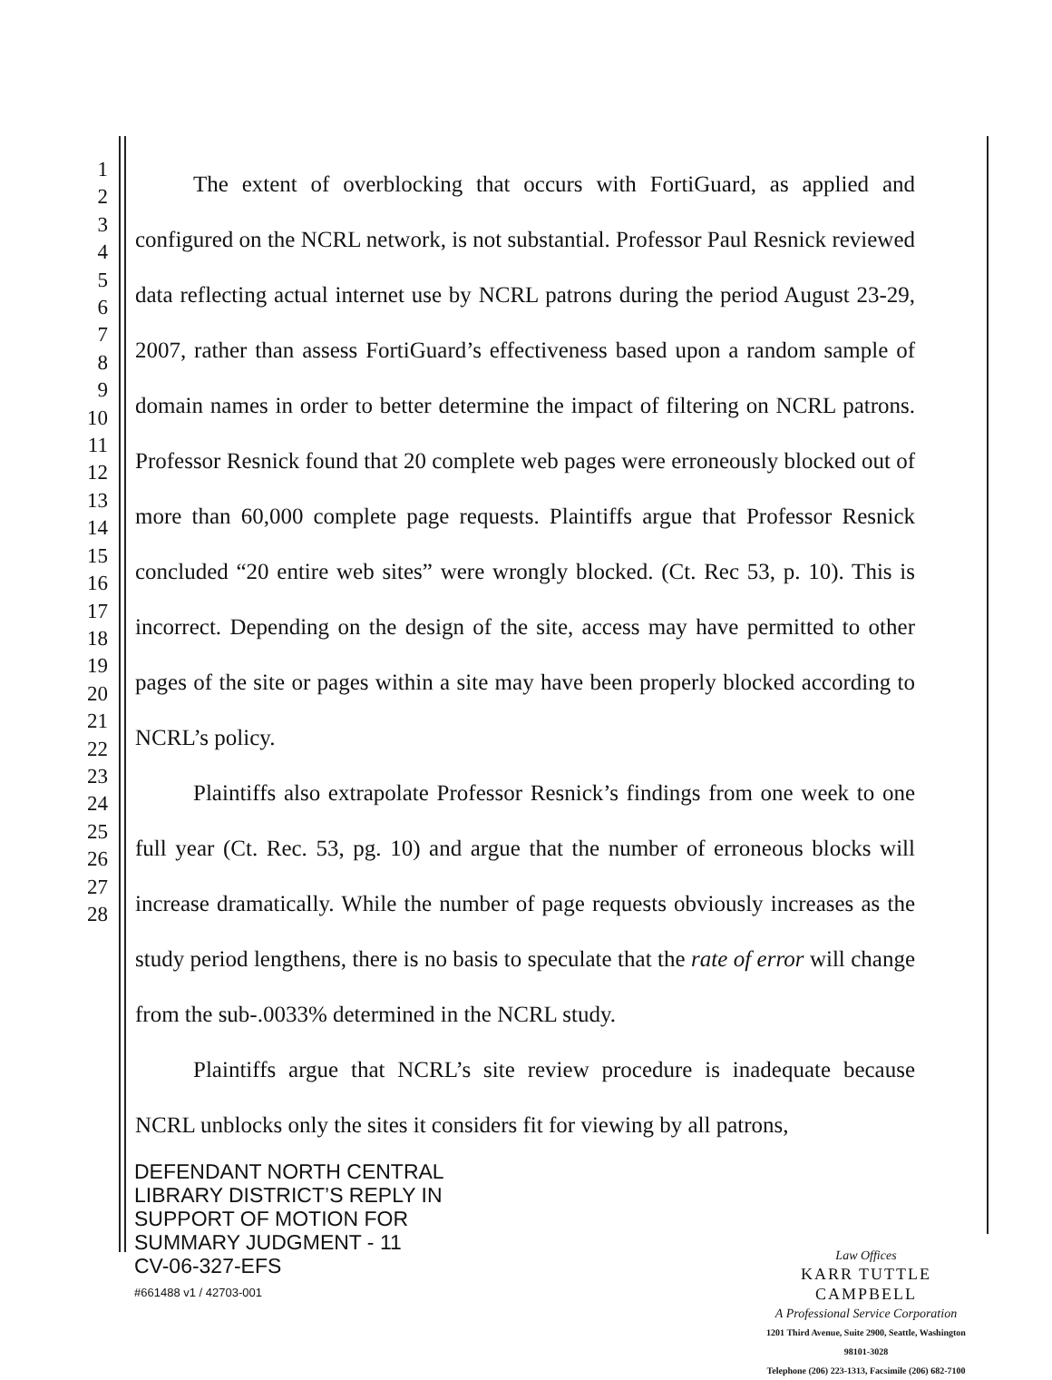1
2
3
4
5
6
7
8
9
10
11
12
13
14
15
16
17
18
19
20
21
22
23
24
25
26
27
28
The extent of overblocking that occurs with FortiGuard, as applied and configured on the NCRL network, is not substantial. Professor Paul Resnick reviewed data reflecting actual internet use by NCRL patrons during the period August 23-29, 2007, rather than assess FortiGuard’s effectiveness based upon a random sample of domain names in order to better determine the impact of filtering on NCRL patrons. Professor Resnick found that 20 complete web pages were erroneously blocked out of more than 60,000 complete page requests. Plaintiffs argue that Professor Resnick concluded “20 entire web sites” were wrongly blocked. (Ct. Rec 53, p. 10). This is incorrect. Depending on the design of the site, access may have permitted to other pages of the site or pages within a site may have been properly blocked according to NCRL’s policy.
Plaintiffs also extrapolate Professor Resnick’s findings from one week to one full year (Ct. Rec. 53, pg. 10) and argue that the number of erroneous blocks will increase dramatically. While the number of page requests obviously increases as the study period lengthens, there is no basis to speculate that the rate of error will change from the sub-.0033% determined in the NCRL study.
Plaintiffs argue that NCRL’s site review procedure is inadequate because NCRL unblocks only the sites it considers fit for viewing by all patrons,
DEFENDANT NORTH CENTRAL
LIBRARY DISTRICT’S REPLY IN
SUPPORT OF MOTION FOR
SUMMARY JUDGMENT - 11
CV-06-327-EFS
#661488 v1 / 42703-001
Law Offices
KARR TUTTLE CAMPBELL
A Professional Service Corporation
1201 Third Avenue, Suite 2900, Seattle, Washington 98101-3028
Telephone (206) 223-1313, Facsimile (206) 682-7100